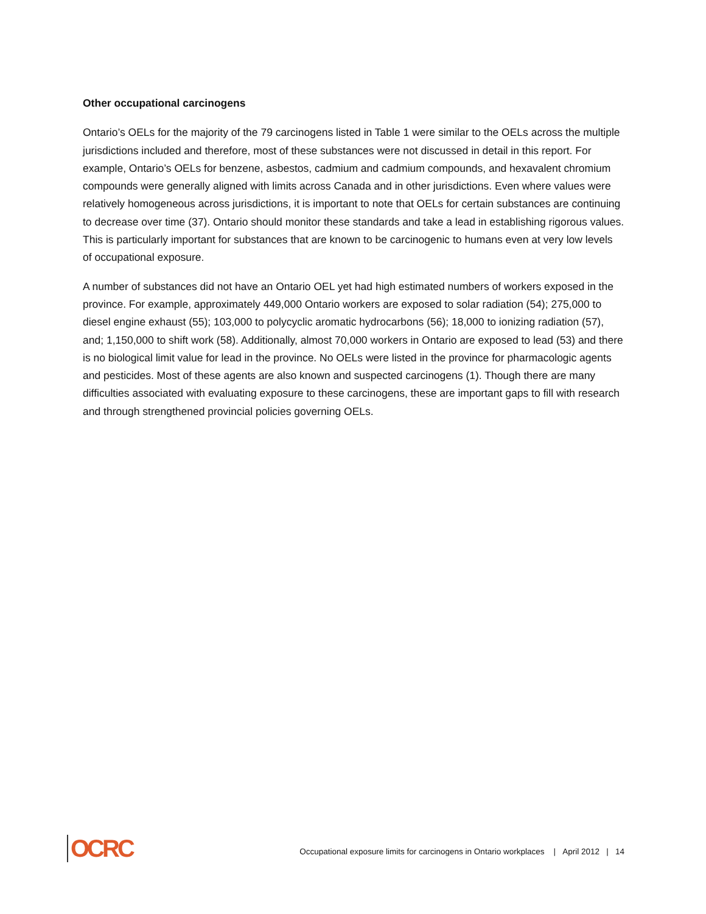Other occupational carcinogens
Ontario’s OELs for the majority of the 79 carcinogens listed in Table 1 were similar to the OELs across the multiple jurisdictions included and therefore, most of these substances were not discussed in detail in this report. For example, Ontario’s OELs for benzene, asbestos, cadmium and cadmium compounds, and hexavalent chromium compounds were generally aligned with limits across Canada and in other jurisdictions. Even where values were relatively homogeneous across jurisdictions, it is important to note that OELs for certain substances are continuing to decrease over time (37). Ontario should monitor these standards and take a lead in establishing rigorous values. This is particularly important for substances that are known to be carcinogenic to humans even at very low levels of occupational exposure.
A number of substances did not have an Ontario OEL yet had high estimated numbers of workers exposed in the province. For example, approximately 449,000 Ontario workers are exposed to solar radiation (54); 275,000 to diesel engine exhaust (55); 103,000 to polycyclic aromatic hydrocarbons (56); 18,000 to ionizing radiation (57), and; 1,150,000 to shift work (58). Additionally, almost 70,000 workers in Ontario are exposed to lead (53) and there is no biological limit value for lead in the province. No OELs were listed in the province for pharmacologic agents and pesticides. Most of these agents are also known and suspected carcinogens (1). Though there are many difficulties associated with evaluating exposure to these carcinogens, these are important gaps to fill with research and through strengthened provincial policies governing OELs.
OCRC
Occupational exposure limits for carcinogens in Ontario workplaces | April 2012 | 14